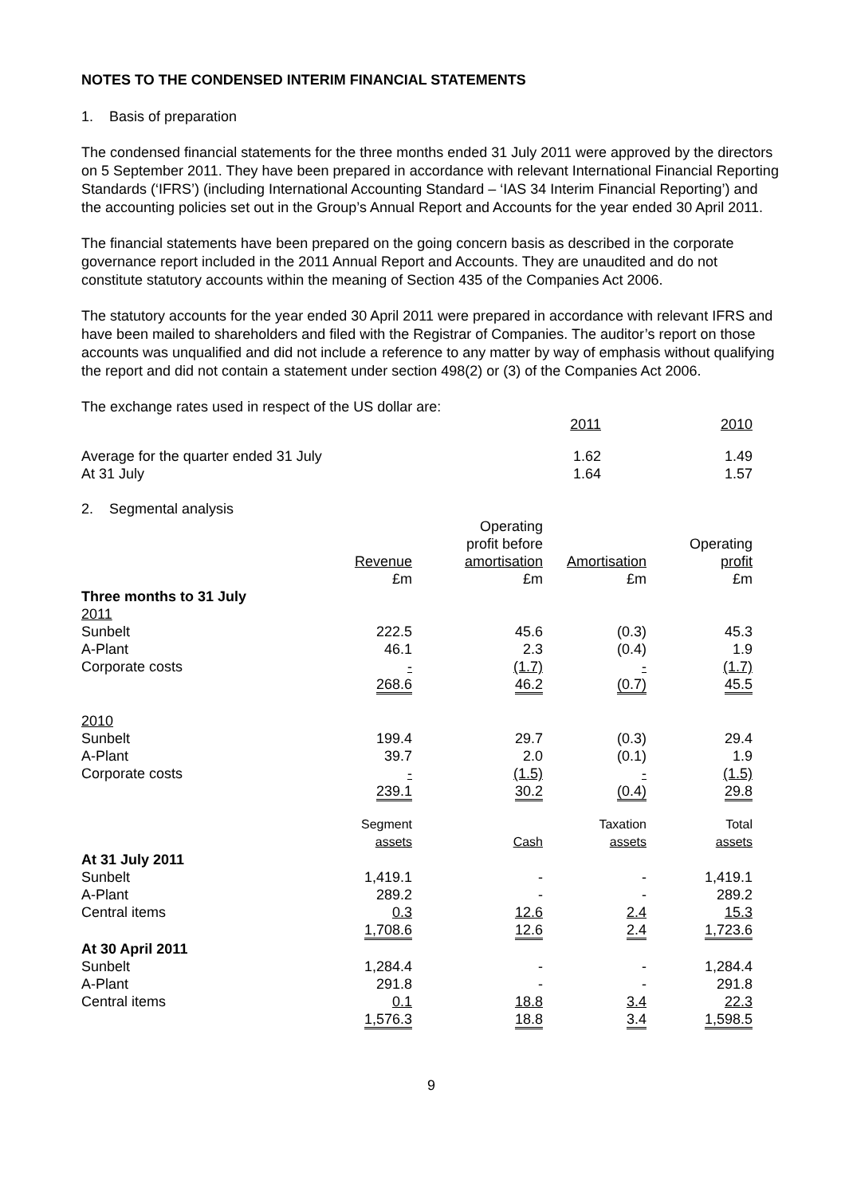NOTES TO THE CONDENSED INTERIM FINANCIAL STATEMENTS
1. Basis of preparation
The condensed financial statements for the three months ended 31 July 2011 were approved by the directors on 5 September 2011. They have been prepared in accordance with relevant International Financial Reporting Standards (‘IFRS’) (including International Accounting Standard – ‘IAS 34 Interim Financial Reporting’) and the accounting policies set out in the Group’s Annual Report and Accounts for the year ended 30 April 2011.
The financial statements have been prepared on the going concern basis as described in the corporate governance report included in the 2011 Annual Report and Accounts. They are unaudited and do not constitute statutory accounts within the meaning of Section 435 of the Companies Act 2006.
The statutory accounts for the year ended 30 April 2011 were prepared in accordance with relevant IFRS and have been mailed to shareholders and filed with the Registrar of Companies. The auditor’s report on those accounts was unqualified and did not include a reference to any matter by way of emphasis without qualifying the report and did not contain a statement under section 498(2) or (3) of the Companies Act 2006.
| The exchange rates used in respect of the US dollar are: | | |
| | 2011 | 2010 |
| Average for the quarter ended 31 July | 1.62 | 1.49 |
| At 31 July | 1.64 | 1.57 |
| 2. Segmental analysis | | | | |
| | Revenue £m | Operating profit before amortisation £m | Amortisation £m | Operating profit £m |
| Three months to 31 July | | | | |
| 2011 | | | | |
| Sunbelt | 222.5 | 45.6 | (0.3) | 45.3 |
| A-Plant | 46.1 | 2.3 | (0.4) | 1.9 |
| Corporate costs | - | (1.7) | - | (1.7) |
| | 268.6 | 46.2 | (0.7) | 45.5 |
| 2010 | | | | |
| Sunbelt | 199.4 | 29.7 | (0.3) | 29.4 |
| A-Plant | 39.7 | 2.0 | (0.1) | 1.9 |
| Corporate costs | - | (1.5) | - | (1.5) |
| | 239.1 | 30.2 | (0.4) | 29.8 |
| | Segment assets | Cash | Taxation assets | Total assets |
| At 31 July 2011 | | | | |
| Sunbelt | 1,419.1 | - | - | 1,419.1 |
| A-Plant | 289.2 | - | - | 289.2 |
| Central items | 0.3 | 12.6 | 2.4 | 15.3 |
| | 1,708.6 | 12.6 | 2.4 | 1,723.6 |
| At 30 April 2011 | | | | |
| Sunbelt | 1,284.4 | - | - | 1,284.4 |
| A-Plant | 291.8 | - | - | 291.8 |
| Central items | 0.1 | 18.8 | 3.4 | 22.3 |
| | 1,576.3 | 18.8 | 3.4 | 1,598.5 |
9